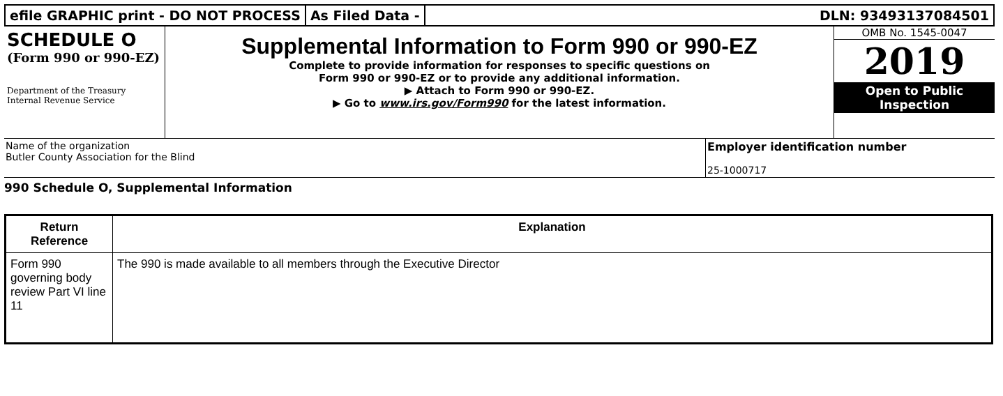efile GRAPHIC print - DO NOT PROCESS
As Filed Data - DLN: 93493137084501
SCHEDULE O
(Form 990 or 990-EZ)
Department of the Treasury Internal Revenue Service
Supplemental Information to Form 990 or 990-EZ
Complete to provide information for responses to specific questions on
Form 990 or 990-EZ or to provide any additional information.
▶ Attach to Form 990 or 990-EZ.
▶ Go to www.irs.gov/Form990 for the latest information.
OMB No. 1545-0047
2019
Open to Public Inspection
Name of the organization
Butler County Association for the Blind
Employer identification number
25-1000717
990 Schedule O, Supplemental Information
| Return Reference | Explanation |
| --- | --- |
| Form 990 governing body review Part VI line 11 | The 990 is made available to all members through the Executive Director |